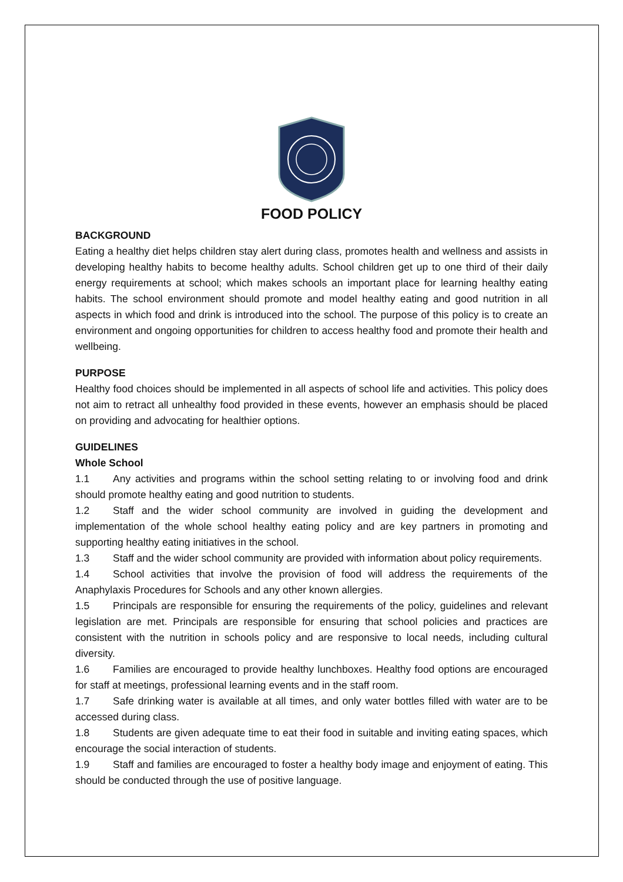FOOD POLICY
BACKGROUND
Eating a healthy diet helps children stay alert during class, promotes health and wellness and assists in developing healthy habits to become healthy adults. School children get up to one third of their daily energy requirements at school; which makes schools an important place for learning healthy eating habits. The school environment should promote and model healthy eating and good nutrition in all aspects in which food and drink is introduced into the school. The purpose of this policy is to create an environment and ongoing opportunities for children to access healthy food and promote their health and wellbeing.
PURPOSE
Healthy food choices should be implemented in all aspects of school life and activities. This policy does not aim to retract all unhealthy food provided in these events, however an emphasis should be placed on providing and advocating for healthier options.
GUIDELINES
Whole School
1.1 Any activities and programs within the school setting relating to or involving food and drink should promote healthy eating and good nutrition to students.
1.2 Staff and the wider school community are involved in guiding the development and implementation of the whole school healthy eating policy and are key partners in promoting and supporting healthy eating initiatives in the school.
1.3 Staff and the wider school community are provided with information about policy requirements.
1.4 School activities that involve the provision of food will address the requirements of the Anaphylaxis Procedures for Schools and any other known allergies.
1.5 Principals are responsible for ensuring the requirements of the policy, guidelines and relevant legislation are met. Principals are responsible for ensuring that school policies and practices are consistent with the nutrition in schools policy and are responsive to local needs, including cultural diversity.
1.6 Families are encouraged to provide healthy lunchboxes. Healthy food options are encouraged for staff at meetings, professional learning events and in the staff room.
1.7 Safe drinking water is available at all times, and only water bottles filled with water are to be accessed during class.
1.8 Students are given adequate time to eat their food in suitable and inviting eating spaces, which encourage the social interaction of students.
1.9 Staff and families are encouraged to foster a healthy body image and enjoyment of eating. This should be conducted through the use of positive language.